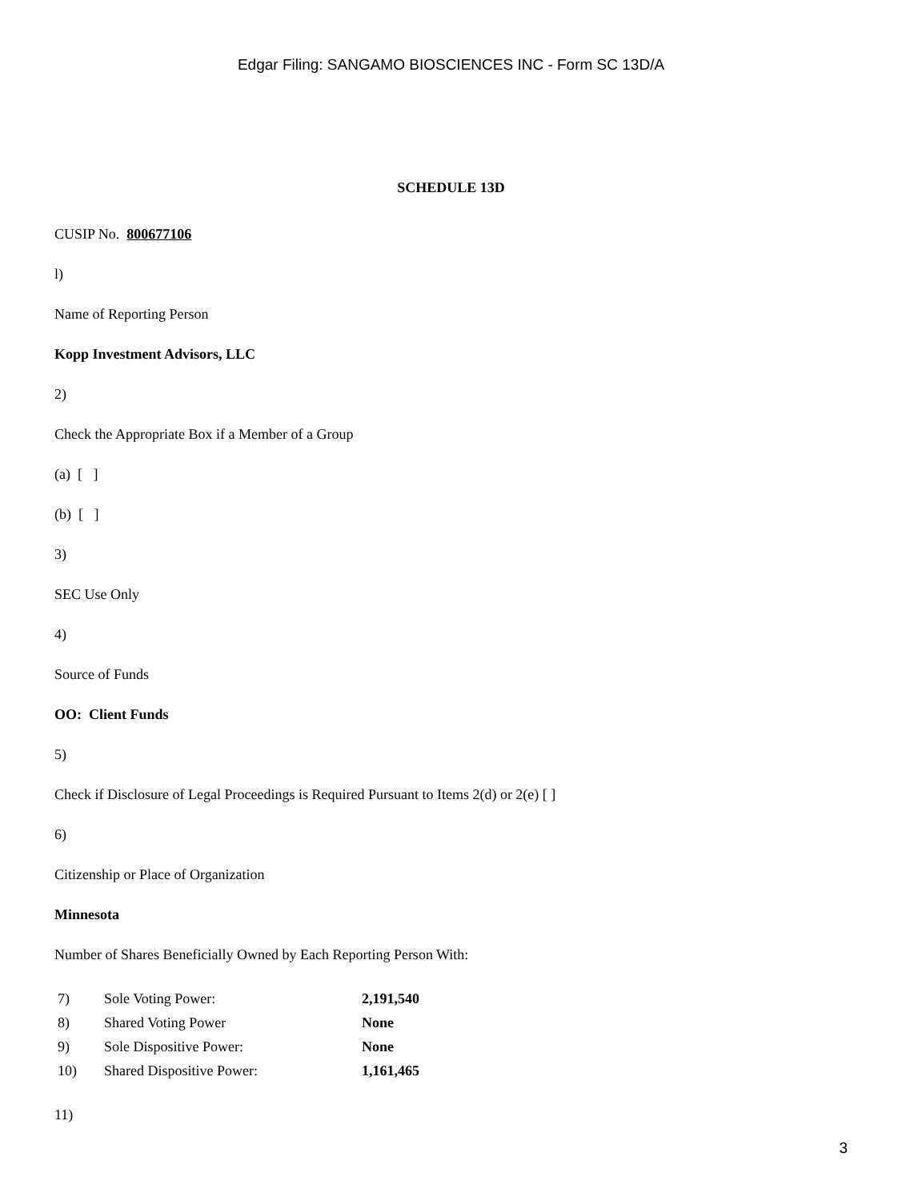Edgar Filing: SANGAMO BIOSCIENCES INC - Form SC 13D/A
SCHEDULE 13D
CUSIP No. 800677106
l)
Name of Reporting Person
Kopp Investment Advisors, LLC
2)
Check the Appropriate Box if a Member of a Group
(a) [ ]
(b) [ ]
3)
SEC Use Only
4)
Source of Funds
OO: Client Funds
5)
Check if Disclosure of Legal Proceedings is Required Pursuant to Items 2(d) or 2(e) [ ]
6)
Citizenship or Place of Organization
Minnesota
Number of Shares Beneficially Owned by Each Reporting Person With:
| 7) | Sole Voting Power: | 2,191,540 |
| 8) | Shared Voting Power | None |
| 9) | Sole Dispositive Power: | None |
| 10) | Shared Dispositive Power: | 1,161,465 |
11)
3